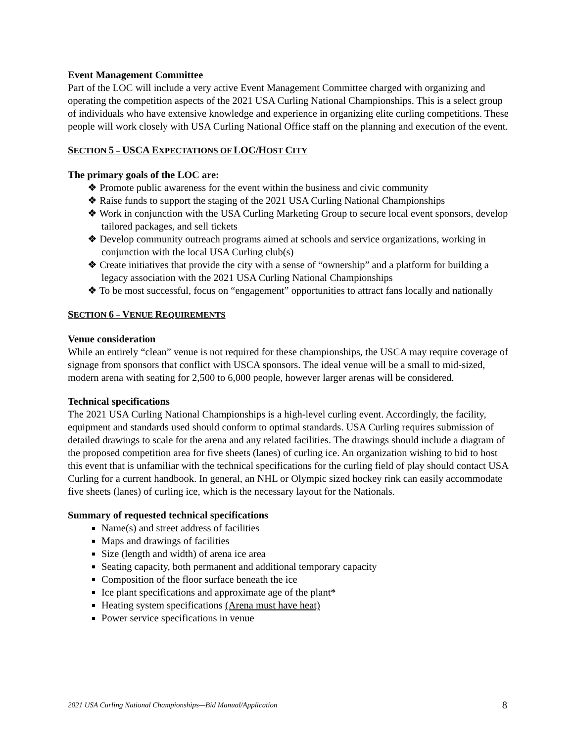Event Management Committee
Part of the LOC will include a very active Event Management Committee charged with organizing and operating the competition aspects of the 2021 USA Curling National Championships. This is a select group of individuals who have extensive knowledge and experience in organizing elite curling competitions. These people will work closely with USA Curling National Office staff on the planning and execution of the event.
SECTION 5 – USCA EXPECTATIONS OF LOC/HOST CITY
The primary goals of the LOC are:
❖ Promote public awareness for the event within the business and civic community
❖ Raise funds to support the staging of the 2021 USA Curling National Championships
❖ Work in conjunction with the USA Curling Marketing Group to secure local event sponsors, develop tailored packages, and sell tickets
❖ Develop community outreach programs aimed at schools and service organizations, working in conjunction with the local USA Curling club(s)
❖ Create initiatives that provide the city with a sense of “ownership” and a platform for building a legacy association with the 2021 USA Curling National Championships
❖ To be most successful, focus on “engagement” opportunities to attract fans locally and nationally
SECTION 6 – VENUE REQUIREMENTS
Venue consideration
While an entirely “clean” venue is not required for these championships, the USCA may require coverage of signage from sponsors that conflict with USCA sponsors. The ideal venue will be a small to mid-sized, modern arena with seating for 2,500 to 6,000 people, however larger arenas will be considered.
Technical specifications
The 2021 USA Curling National Championships is a high-level curling event. Accordingly, the facility, equipment and standards used should conform to optimal standards. USA Curling requires submission of detailed drawings to scale for the arena and any related facilities. The drawings should include a diagram of the proposed competition area for five sheets (lanes) of curling ice. An organization wishing to bid to host this event that is unfamiliar with the technical specifications for the curling field of play should contact USA Curling for a current handbook. In general, an NHL or Olympic sized hockey rink can easily accommodate five sheets (lanes) of curling ice, which is the necessary layout for the Nationals.
Summary of requested technical specifications
Name(s) and street address of facilities
Maps and drawings of facilities
Size (length and width) of arena ice area
Seating capacity, both permanent and additional temporary capacity
Composition of the floor surface beneath the ice
Ice plant specifications and approximate age of the plant*
Heating system specifications (Arena must have heat)
Power service specifications in venue
2021 USA Curling National Championships—Bid Manual/Application 8